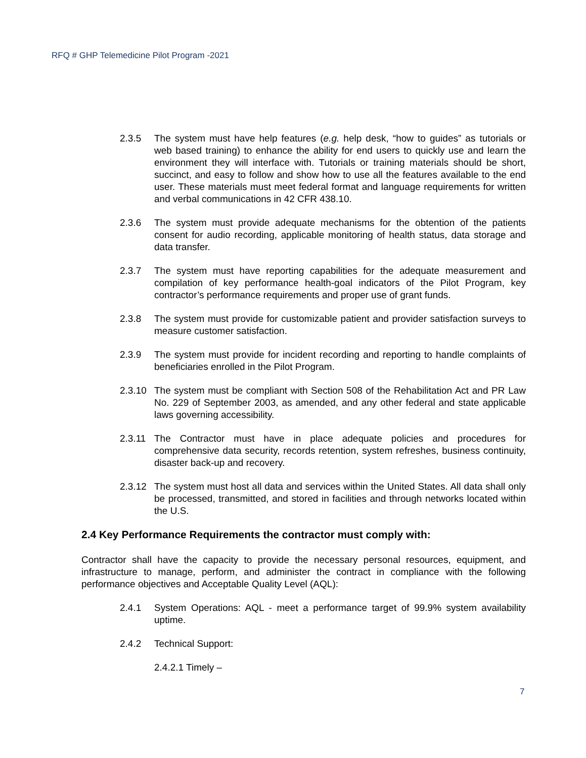RFQ # GHP Telemedicine Pilot Program -2021
2.3.5 The system must have help features (e.g. help desk, “how to guides” as tutorials or web based training) to enhance the ability for end users to quickly use and learn the environment they will interface with. Tutorials or training materials should be short, succinct, and easy to follow and show how to use all the features available to the end user. These materials must meet federal format and language requirements for written and verbal communications in 42 CFR 438.10.
2.3.6 The system must provide adequate mechanisms for the obtention of the patients consent for audio recording, applicable monitoring of health status, data storage and data transfer.
2.3.7 The system must have reporting capabilities for the adequate measurement and compilation of key performance health-goal indicators of the Pilot Program, key contractor’s performance requirements and proper use of grant funds.
2.3.8 The system must provide for customizable patient and provider satisfaction surveys to measure customer satisfaction.
2.3.9 The system must provide for incident recording and reporting to handle complaints of beneficiaries enrolled in the Pilot Program.
2.3.10
The system must be compliant with Section 508 of the Rehabilitation Act and PR Law No. 229 of September 2003, as amended, and any other federal and state applicable laws governing accessibility.
2.3.11
The Contractor must have in place adequate policies and procedures for comprehensive data security, records retention, system refreshes, business continuity, disaster back-up and recovery.
2.3.12
The system must host all data and services within the United States. All data shall only be processed, transmitted, and stored in facilities and through networks located within the U.S.
2.4 Key Performance Requirements the contractor must comply with:
Contractor shall have the capacity to provide the necessary personal resources, equipment, and infrastructure to manage, perform, and administer the contract in compliance with the following performance objectives and Acceptable Quality Level (AQL):
2.4.1 System Operations: AQL - meet a performance target of 99.9% system availability uptime.
2.4.2 Technical Support:
2.4.2.1 Timely –
7